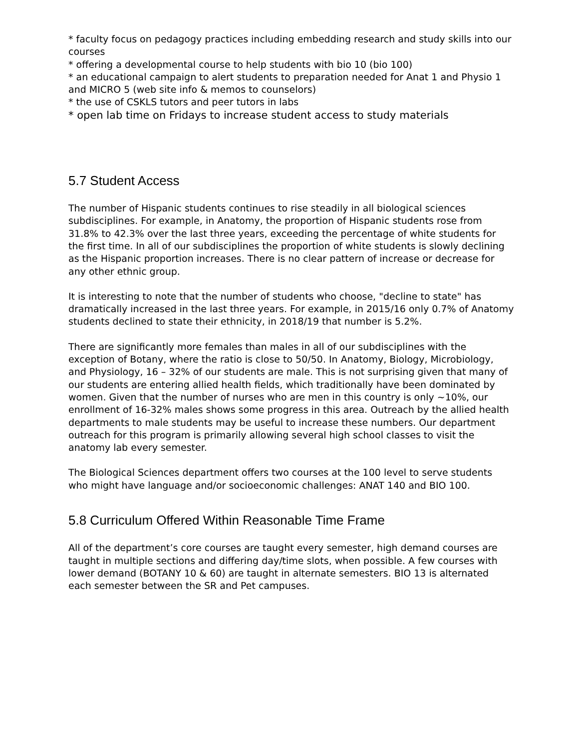* faculty focus on pedagogy practices including embedding research and study skills into our courses
* offering a developmental course to help students with bio 10 (bio 100)
* an educational campaign to alert students to preparation needed for Anat 1 and Physio 1 and MICRO 5 (web site info & memos to counselors)
* the use of CSKLS tutors and peer tutors in labs
* open lab time on Fridays to increase student access to study materials
5.7 Student Access
The number of Hispanic students continues to rise steadily in all biological sciences subdisciplines. For example, in Anatomy, the proportion of Hispanic students rose from 31.8% to 42.3% over the last three years, exceeding the percentage of white students for the first time. In all of our subdisciplines the proportion of white students is slowly declining as the Hispanic proportion increases. There is no clear pattern of increase or decrease for any other ethnic group.
It is interesting to note that the number of students who choose, "decline to state" has dramatically increased in the last three years. For example, in 2015/16 only 0.7% of Anatomy students declined to state their ethnicity, in 2018/19 that number is 5.2%.
There are significantly more females than males in all of our subdisciplines with the exception of Botany, where the ratio is close to 50/50. In Anatomy, Biology, Microbiology, and Physiology, 16 – 32% of our students are male. This is not surprising given that many of our students are entering allied health fields, which traditionally have been dominated by women. Given that the number of nurses who are men in this country is only ~10%, our enrollment of 16-32% males shows some progress in this area. Outreach by the allied health departments to male students may be useful to increase these numbers. Our department outreach for this program is primarily allowing several high school classes to visit the anatomy lab every semester.
The Biological Sciences department offers two courses at the 100 level to serve students who might have language and/or socioeconomic challenges: ANAT 140 and BIO 100.
5.8 Curriculum Offered Within Reasonable Time Frame
All of the department’s core courses are taught every semester, high demand courses are taught in multiple sections and differing day/time slots, when possible. A few courses with lower demand (BOTANY 10 & 60) are taught in alternate semesters. BIO 13 is alternated each semester between the SR and Pet campuses.